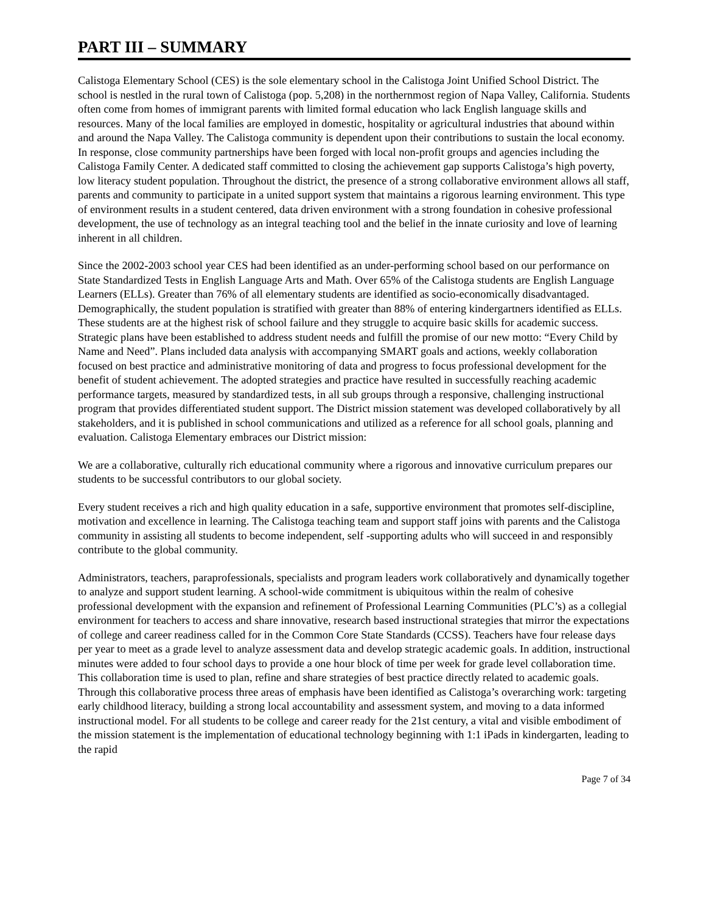PART III – SUMMARY
Calistoga Elementary School (CES) is the sole elementary school in the Calistoga Joint Unified School District. The school is nestled in the rural town of Calistoga (pop. 5,208) in the northernmost region of Napa Valley, California. Students often come from homes of immigrant parents with limited formal education who lack English language skills and resources. Many of the local families are employed in domestic, hospitality or agricultural industries that abound within and around the Napa Valley. The Calistoga community is dependent upon their contributions to sustain the local economy. In response, close community partnerships have been forged with local non-profit groups and agencies including the Calistoga Family Center. A dedicated staff committed to closing the achievement gap supports Calistoga’s high poverty, low literacy student population. Throughout the district, the presence of a strong collaborative environment allows all staff, parents and community to participate in a united support system that maintains a rigorous learning environment. This type of environment results in a student centered, data driven environment with a strong foundation in cohesive professional development, the use of technology as an integral teaching tool and the belief in the innate curiosity and love of learning inherent in all children.
Since the 2002-2003 school year CES had been identified as an under-performing school based on our performance on State Standardized Tests in English Language Arts and Math. Over 65% of the Calistoga students are English Language Learners (ELLs). Greater than 76% of all elementary students are identified as socio-economically disadvantaged. Demographically, the student population is stratified with greater than 88% of entering kindergartners identified as ELLs. These students are at the highest risk of school failure and they struggle to acquire basic skills for academic success. Strategic plans have been established to address student needs and fulfill the promise of our new motto: “Every Child by Name and Need”. Plans included data analysis with accompanying SMART goals and actions, weekly collaboration focused on best practice and administrative monitoring of data and progress to focus professional development for the benefit of student achievement. The adopted strategies and practice have resulted in successfully reaching academic performance targets, measured by standardized tests, in all sub groups through a responsive, challenging instructional program that provides differentiated student support. The District mission statement was developed collaboratively by all stakeholders, and it is published in school communications and utilized as a reference for all school goals, planning and evaluation. Calistoga Elementary embraces our District mission:
We are a collaborative, culturally rich educational community where a rigorous and innovative curriculum prepares our students to be successful contributors to our global society.
Every student receives a rich and high quality education in a safe, supportive environment that promotes self-discipline, motivation and excellence in learning. The Calistoga teaching team and support staff joins with parents and the Calistoga community in assisting all students to become independent, self -supporting adults who will succeed in and responsibly contribute to the global community.
Administrators, teachers, paraprofessionals, specialists and program leaders work collaboratively and dynamically together to analyze and support student learning. A school-wide commitment is ubiquitous within the realm of cohesive professional development with the expansion and refinement of Professional Learning Communities (PLC’s) as a collegial environment for teachers to access and share innovative, research based instructional strategies that mirror the expectations of college and career readiness called for in the Common Core State Standards (CCSS). Teachers have four release days per year to meet as a grade level to analyze assessment data and develop strategic academic goals. In addition, instructional minutes were added to four school days to provide a one hour block of time per week for grade level collaboration time. This collaboration time is used to plan, refine and share strategies of best practice directly related to academic goals. Through this collaborative process three areas of emphasis have been identified as Calistoga’s overarching work: targeting early childhood literacy, building a strong local accountability and assessment system, and moving to a data informed instructional model. For all students to be college and career ready for the 21st century, a vital and visible embodiment of the mission statement is the implementation of educational technology beginning with 1:1 iPads in kindergarten, leading to the rapid
Page 7 of 34